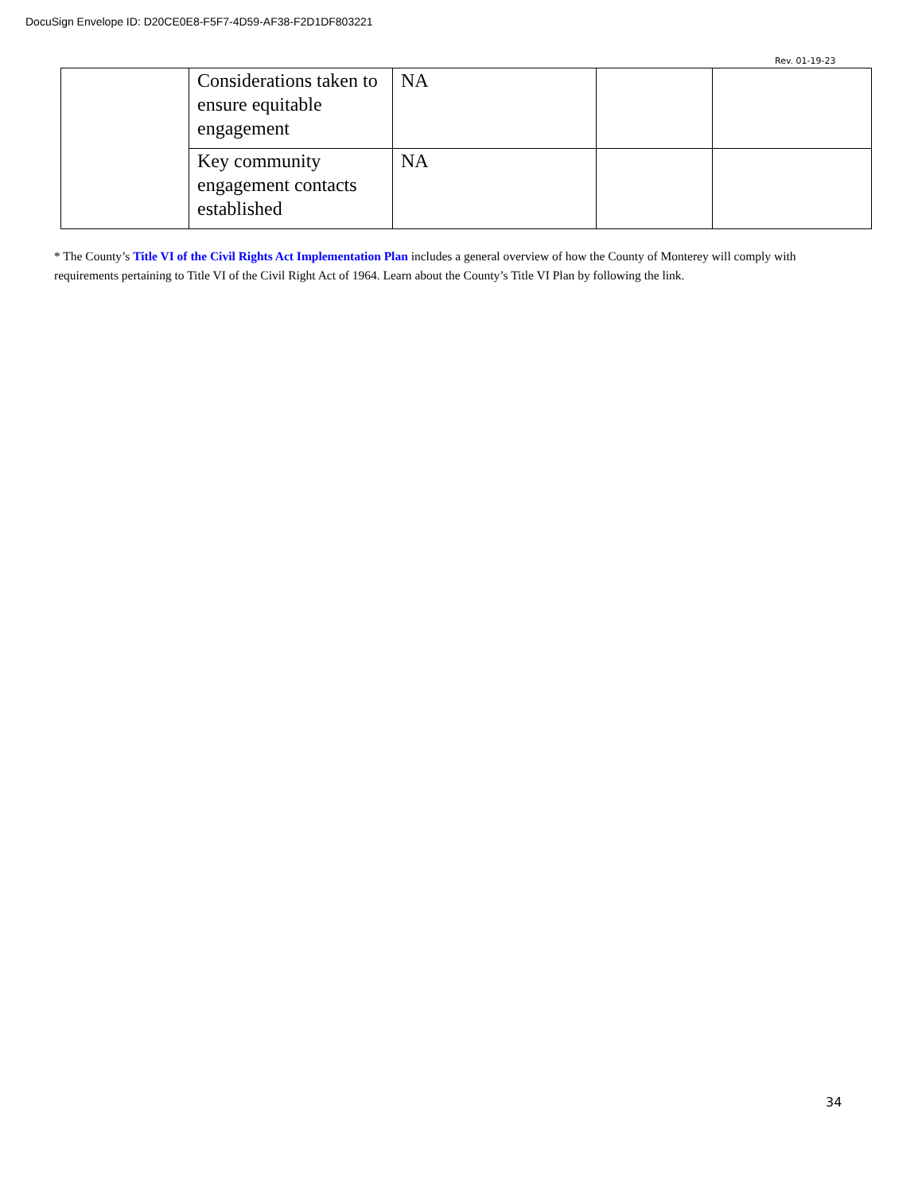DocuSign Envelope ID: D20CE0E8-F5F7-4D59-AF38-F2D1DF803221
Rev. 01-19-23
| | Considerations taken to ensure equitable engagement | NA | | |
| | Key community engagement contacts established | NA | | |
* The County’s Title VI of the Civil Rights Act Implementation Plan includes a general overview of how the County of Monterey will comply with requirements pertaining to Title VI of the Civil Right Act of 1964. Learn about the County’s Title VI Plan by following the link.
34